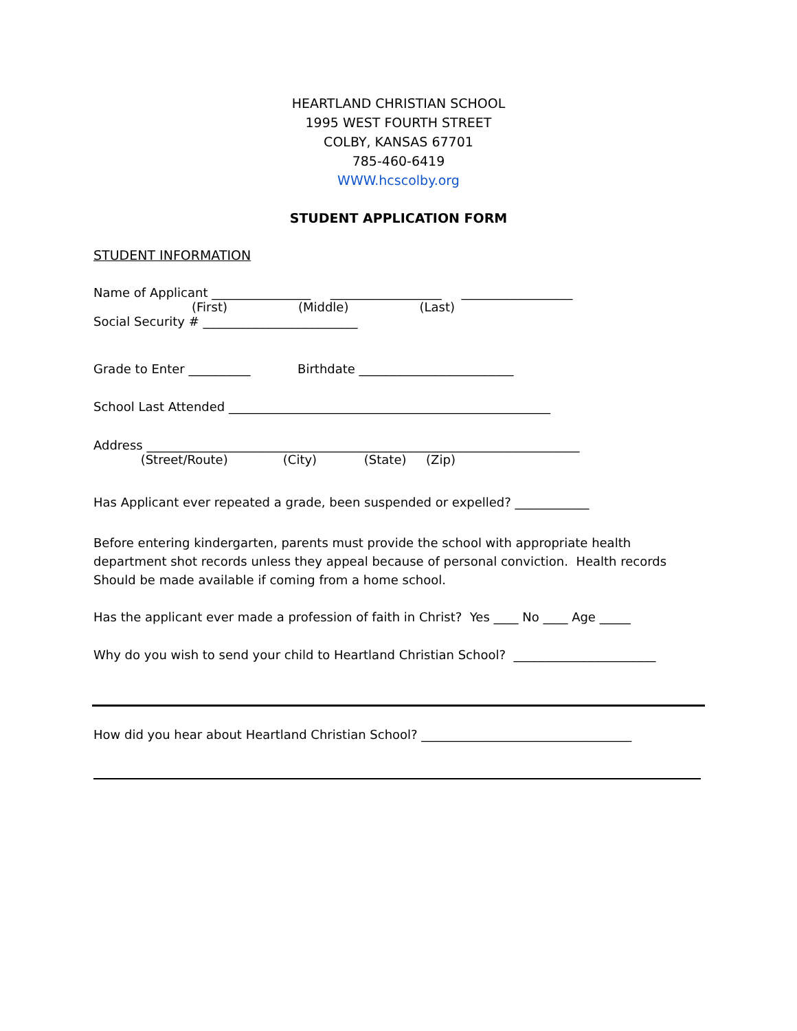HEARTLAND CHRISTIAN SCHOOL
1995 WEST FOURTH STREET
COLBY, KANSAS 67701
785-460-6419
WWW.hcscolby.org
STUDENT APPLICATION FORM
STUDENT INFORMATION
Name of Applicant ________________ __________________ __________________
(First) (Middle) (Last)
Social Security # _________________________
Grade to Enter __________ Birthdate _________________________
School Last Attended ____________________________________________________
Address ______________________________________________________________________
(Street/Route) (City) (State) (Zip)
Has Applicant ever repeated a grade, been suspended or expelled? ____________
Before entering kindergarten, parents must provide the school with appropriate health
department shot records unless they appeal because of personal conviction. Health records
Should be made available if coming from a home school.
Has the applicant ever made a profession of faith in Christ? Yes ____ No ____ Age _____
Why do you wish to send your child to Heartland Christian School? _______________________
How did you hear about Heartland Christian School? __________________________________